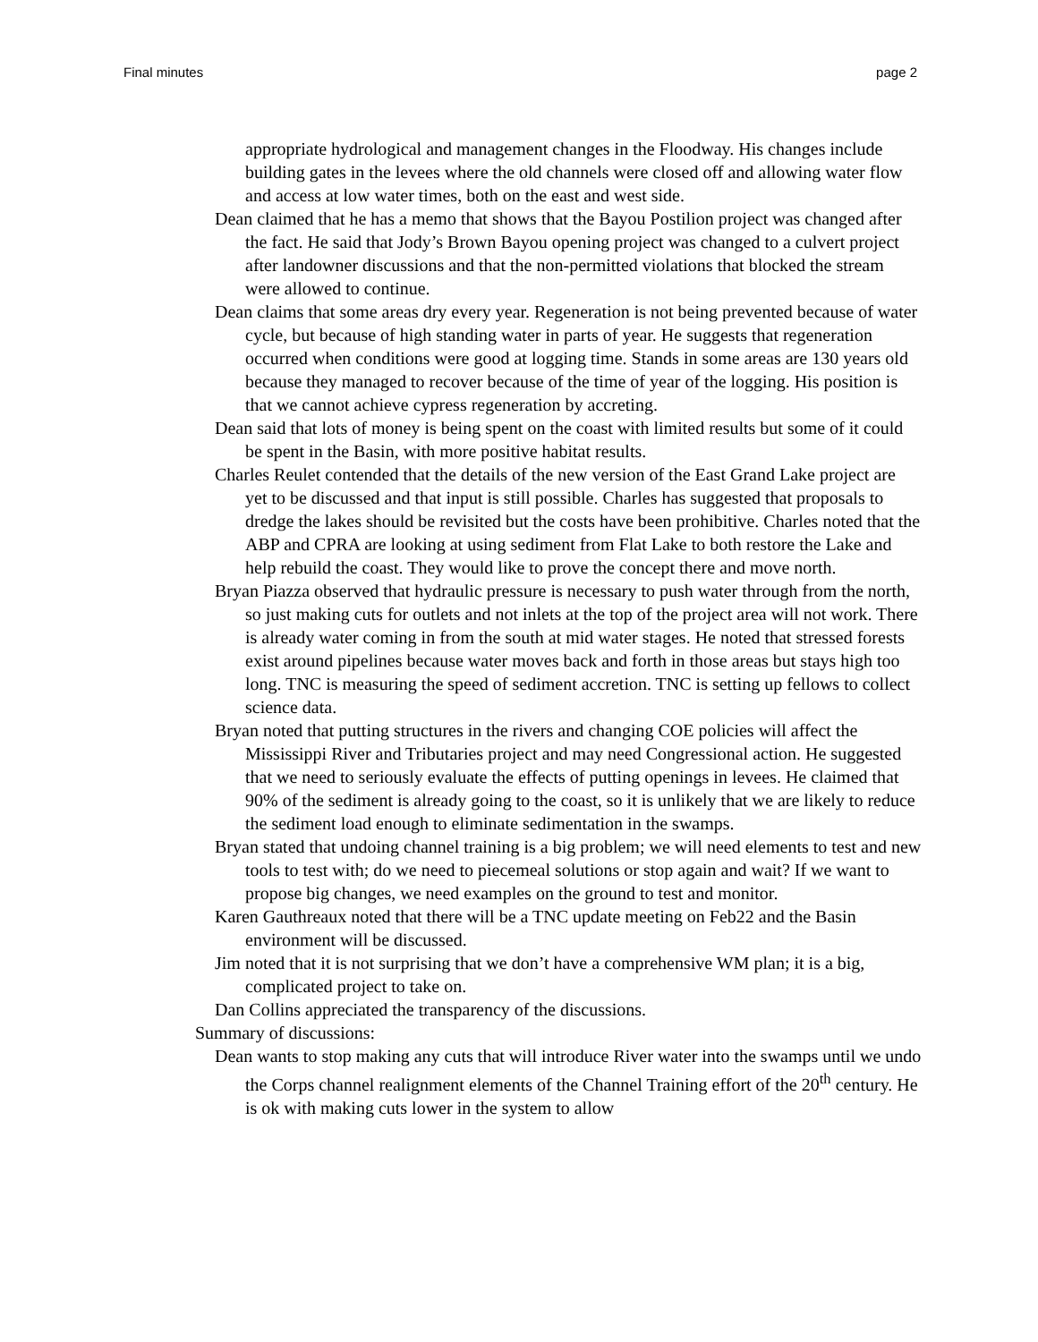Final minutes page 2
appropriate hydrological and management changes in the Floodway. His changes include building gates in the levees where the old channels were closed off and allowing water flow and access at low water times, both on the east and west side.
Dean claimed that he has a memo that shows that the Bayou Postilion project was changed after the fact. He said that Jody’s Brown Bayou opening project was changed to a culvert project after landowner discussions and that the non-permitted violations that blocked the stream were allowed to continue.
Dean claims that some areas dry every year. Regeneration is not being prevented because of water cycle, but because of high standing water in parts of year. He suggests that regeneration occurred when conditions were good at logging time. Stands in some areas are 130 years old because they managed to recover because of the time of year of the logging. His position is that we cannot achieve cypress regeneration by accreting.
Dean said that lots of money is being spent on the coast with limited results but some of it could be spent in the Basin, with more positive habitat results.
Charles Reulet contended that the details of the new version of the East Grand Lake project are yet to be discussed and that input is still possible. Charles has suggested that proposals to dredge the lakes should be revisited but the costs have been prohibitive. Charles noted that the ABP and CPRA are looking at using sediment from Flat Lake to both restore the Lake and help rebuild the coast. They would like to prove the concept there and move north.
Bryan Piazza observed that hydraulic pressure is necessary to push water through from the north, so just making cuts for outlets and not inlets at the top of the project area will not work. There is already water coming in from the south at mid water stages. He noted that stressed forests exist around pipelines because water moves back and forth in those areas but stays high too long. TNC is measuring the speed of sediment accretion. TNC is setting up fellows to collect science data.
Bryan noted that putting structures in the rivers and changing COE policies will affect the Mississippi River and Tributaries project and may need Congressional action. He suggested that we need to seriously evaluate the effects of putting openings in levees. He claimed that 90% of the sediment is already going to the coast, so it is unlikely that we are likely to reduce the sediment load enough to eliminate sedimentation in the swamps.
Bryan stated that undoing channel training is a big problem; we will need elements to test and new tools to test with; do we need to piecemeal solutions or stop again and wait? If we want to propose big changes, we need examples on the ground to test and monitor.
Karen Gauthreaux noted that there will be a TNC update meeting on Feb22 and the Basin environment will be discussed.
Jim noted that it is not surprising that we don’t have a comprehensive WM plan; it is a big, complicated project to take on.
Dan Collins appreciated the transparency of the discussions.
Summary of discussions:
Dean wants to stop making any cuts that will introduce River water into the swamps until we undo the Corps channel realignment elements of the Channel Training effort of the 20<sup>th</sup> century. He is ok with making cuts lower in the system to allow